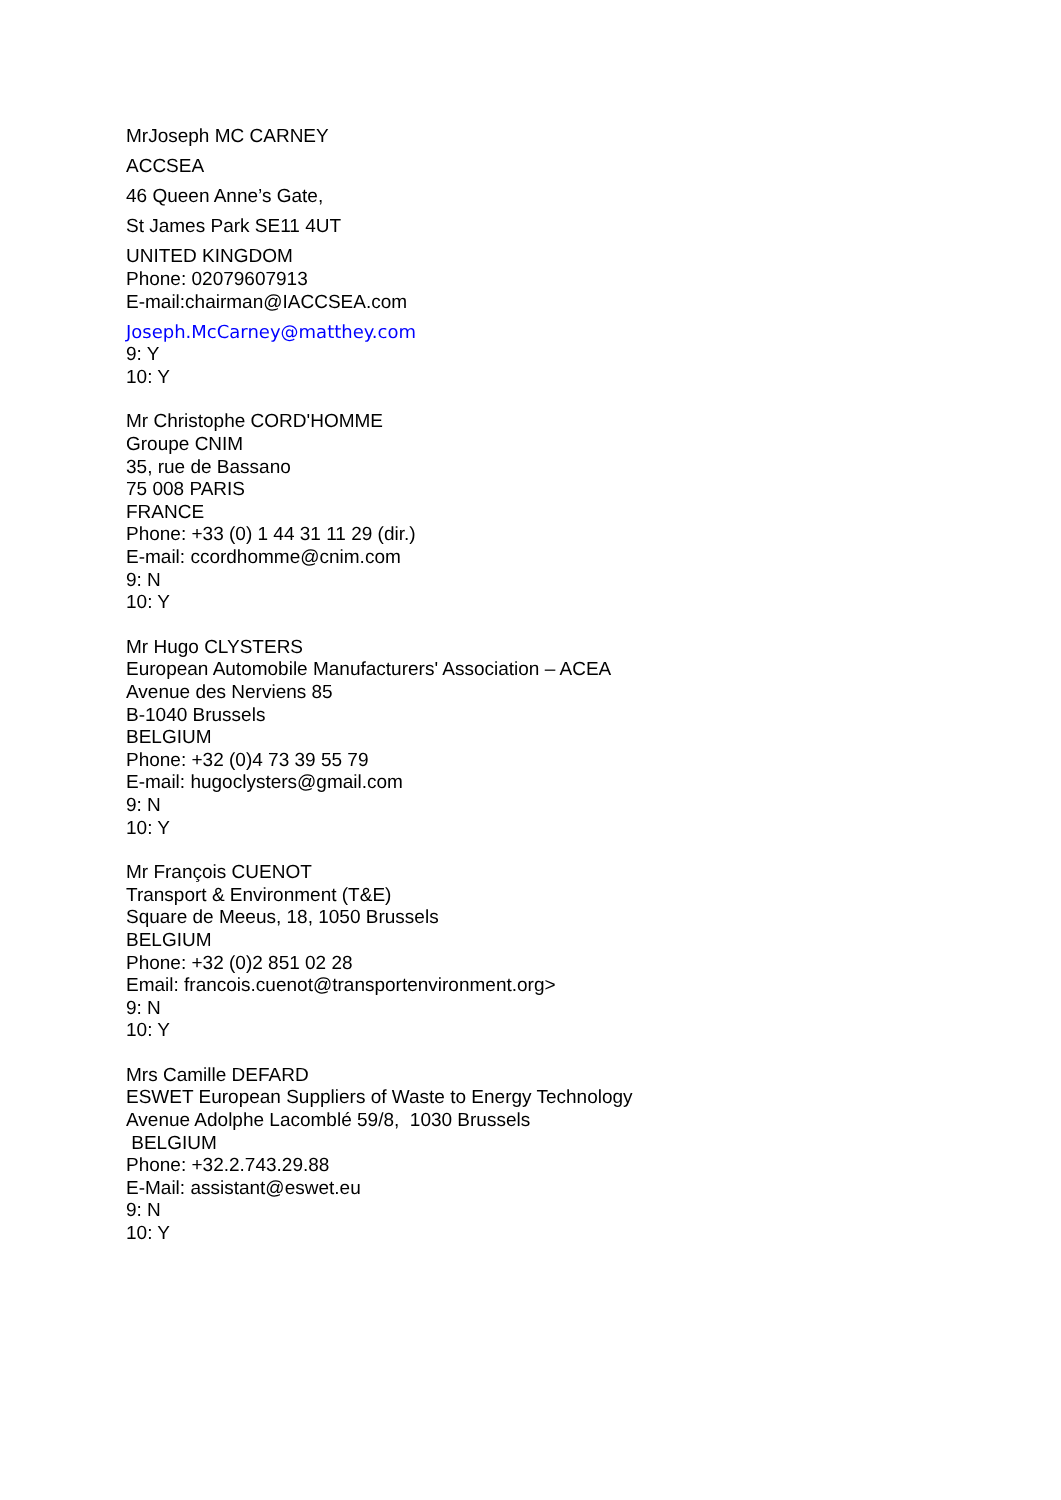MrJoseph MC CARNEY
ACCSEA
46 Queen Anne’s Gate,
St James Park SE11 4UT
UNITED KINGDOM
Phone: 02079607913
E-mail:chairman@IACCSEA.com
Joseph.McCarney@matthey.com
9: Y
10: Y
Mr Christophe CORD'HOMME
Groupe CNIM
35, rue de Bassano
75 008 PARIS
FRANCE
Phone: +33 (0) 1 44 31 11 29 (dir.)
E-mail: ccordhomme@cnim.com
9: N
10: Y
Mr Hugo CLYSTERS
European Automobile Manufacturers' Association – ACEA
Avenue des Nerviens 85
B-1040 Brussels
BELGIUM
Phone: +32 (0)4 73 39 55 79
E-mail: hugoclysters@gmail.com
9: N
10: Y
Mr François CUENOT
Transport & Environment (T&E)
Square de Meeus, 18, 1050 Brussels
BELGIUM
Phone: +32 (0)2 851 02 28
Email: francois.cuenot@transportenvironment.org>
9: N
10: Y
Mrs Camille DEFARD
ESWET European Suppliers of Waste to Energy Technology
Avenue Adolphe Lacomblé 59/8, 1030 Brussels
BELGIUM
Phone: +32.2.743.29.88
E-Mail: assistant@eswet.eu
9: N
10: Y